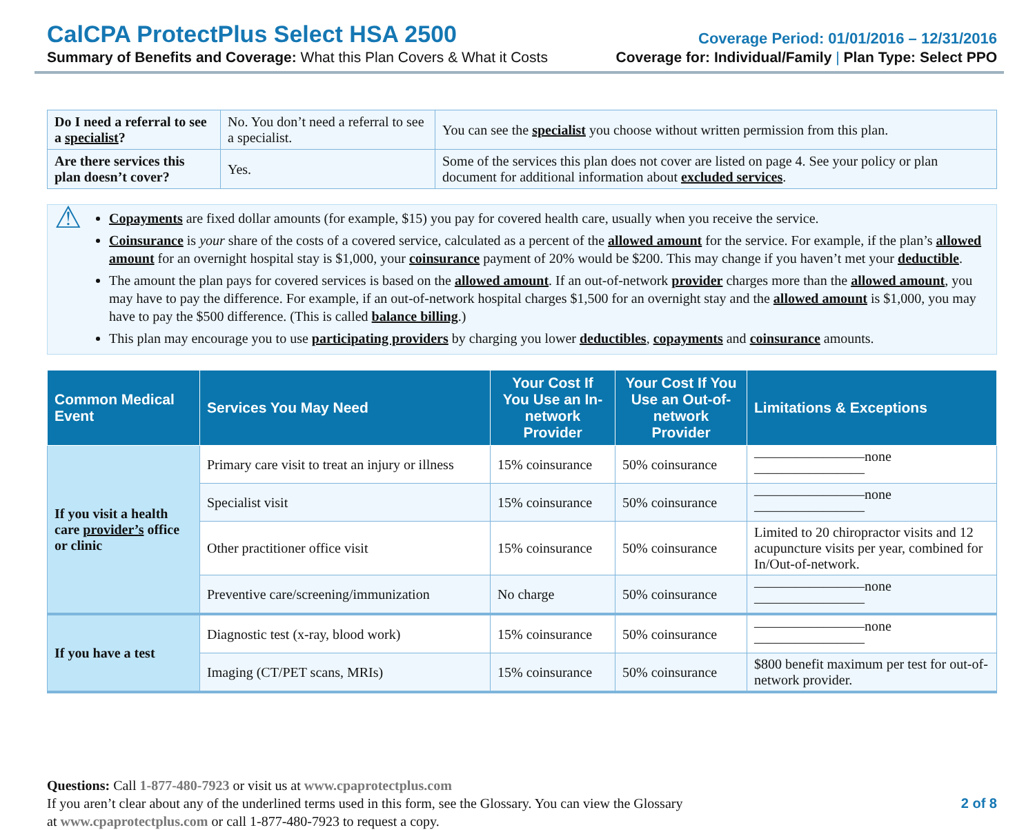CalCPA ProtectPlus Select HSA 2500
Coverage Period: 01/01/2016 – 12/31/2016
Summary of Benefits and Coverage: What this Plan Covers & What it Costs
Coverage for: Individual/Family | Plan Type: Select PPO
| Do I need a referral to see a specialist ? | No. You don’t need a referral to see a specialist. | You can see the specialist you choose without written permission from this plan. |
| Are there services this plan doesn’t cover? | Yes. | Some of the services this plan does not cover are listed on page 4. See your policy or plan document for additional information about excluded services . |
⚠
Copayments are fixed dollar amounts (for example, $15) you pay for covered health care, usually when you receive the service.
Coinsurance is your share of the costs of a covered service, calculated as a percent of the allowed amount for the service. For example, if the plan’s allowed amount for an overnight hospital stay is $1,000, your coinsurance payment of 20% would be $200. This may change if you haven’t met your deductible.
The amount the plan pays for covered services is based on the allowed amount. If an out-of-network provider charges more than the allowed amount, you may have to pay the difference. For example, if an out-of-network hospital charges $1,500 for an overnight stay and the allowed amount is $1,000, you may have to pay the $500 difference. (This is called balance billing.)
This plan may encourage you to use participating providers by charging you lower deductibles, copayments and coinsurance amounts.
| Common Medical Event | Services You May Need | Your Cost If You Use an In-network Provider | Your Cost If You Use an Out-of-network Provider | Limitations & Exceptions |
| --- | --- | --- | --- | --- |
| If you visit a health care provider’s office or clinic | Primary care visit to treat an injury or illness | 15% coinsurance | 50% coinsurance | ————————none———————— |
| | Specialist visit | 15% coinsurance | 50% coinsurance | ————————none———————— |
| | Other practitioner office visit | 15% coinsurance | 50% coinsurance | Limited to 20 chiropractor visits and 12 acupuncture visits per year, combined for In/Out-of-network. |
| | Preventive care/screening/immunization | No charge | 50% coinsurance | ————————none———————— |
| If you have a test | Diagnostic test (x-ray, blood work) | 15% coinsurance | 50% coinsurance | ————————none———————— |
| | Imaging (CT/PET scans, MRIs) | 15% coinsurance | 50% coinsurance | $800 benefit maximum per test for out-of-network provider. |
Questions: Call 1-877-480-7923 or visit us at www.cpaprotectplus.com
If you aren’t clear about any of the underlined terms used in this form, see the Glossary. You can view the Glossary
at www.cpaprotectplus.com or call 1-877-480-7923 to request a copy.
2 of 8